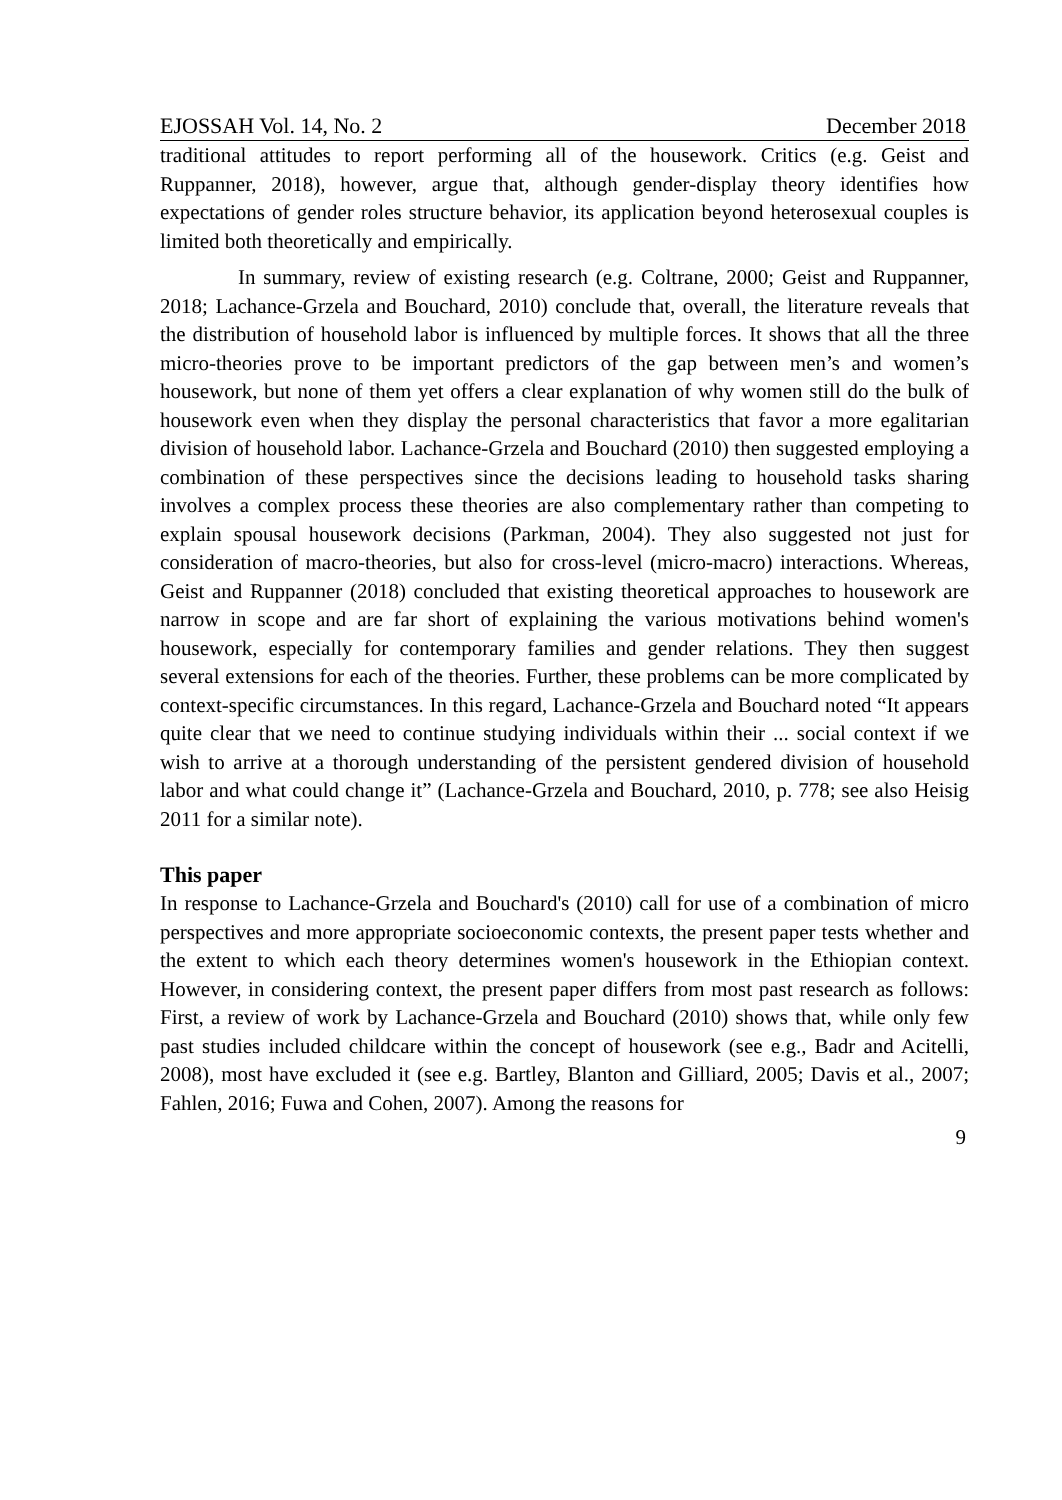EJOSSAH Vol. 14, No. 2 December 2018
traditional attitudes to report performing all of the housework. Critics (e.g. Geist and Ruppanner, 2018), however, argue that, although gender-display theory identifies how expectations of gender roles structure behavior, its application beyond heterosexual couples is limited both theoretically and empirically.
In summary, review of existing research (e.g. Coltrane, 2000; Geist and Ruppanner, 2018; Lachance-Grzela and Bouchard, 2010) conclude that, overall, the literature reveals that the distribution of household labor is influenced by multiple forces. It shows that all the three micro-theories prove to be important predictors of the gap between men’s and women’s housework, but none of them yet offers a clear explanation of why women still do the bulk of housework even when they display the personal characteristics that favor a more egalitarian division of household labor. Lachance-Grzela and Bouchard (2010) then suggested employing a combination of these perspectives since the decisions leading to household tasks sharing involves a complex process these theories are also complementary rather than competing to explain spousal housework decisions (Parkman, 2004). They also suggested not just for consideration of macro-theories, but also for cross-level (micro-macro) interactions. Whereas, Geist and Ruppanner (2018) concluded that existing theoretical approaches to housework are narrow in scope and are far short of explaining the various motivations behind women's housework, especially for contemporary families and gender relations. They then suggest several extensions for each of the theories. Further, these problems can be more complicated by context-specific circumstances. In this regard, Lachance-Grzela and Bouchard noted “It appears quite clear that we need to continue studying individuals within their ... social context if we wish to arrive at a thorough understanding of the persistent gendered division of household labor and what could change it” (Lachance-Grzela and Bouchard, 2010, p. 778; see also Heisig 2011 for a similar note).
This paper
In response to Lachance-Grzela and Bouchard's (2010) call for use of a combination of micro perspectives and more appropriate socioeconomic contexts, the present paper tests whether and the extent to which each theory determines women's housework in the Ethiopian context. However, in considering context, the present paper differs from most past research as follows: First, a review of work by Lachance-Grzela and Bouchard (2010) shows that, while only few past studies included childcare within the concept of housework (see e.g., Badr and Acitelli, 2008), most have excluded it (see e.g. Bartley, Blanton and Gilliard, 2005; Davis et al., 2007; Fahlen, 2016; Fuwa and Cohen, 2007). Among the reasons for
9